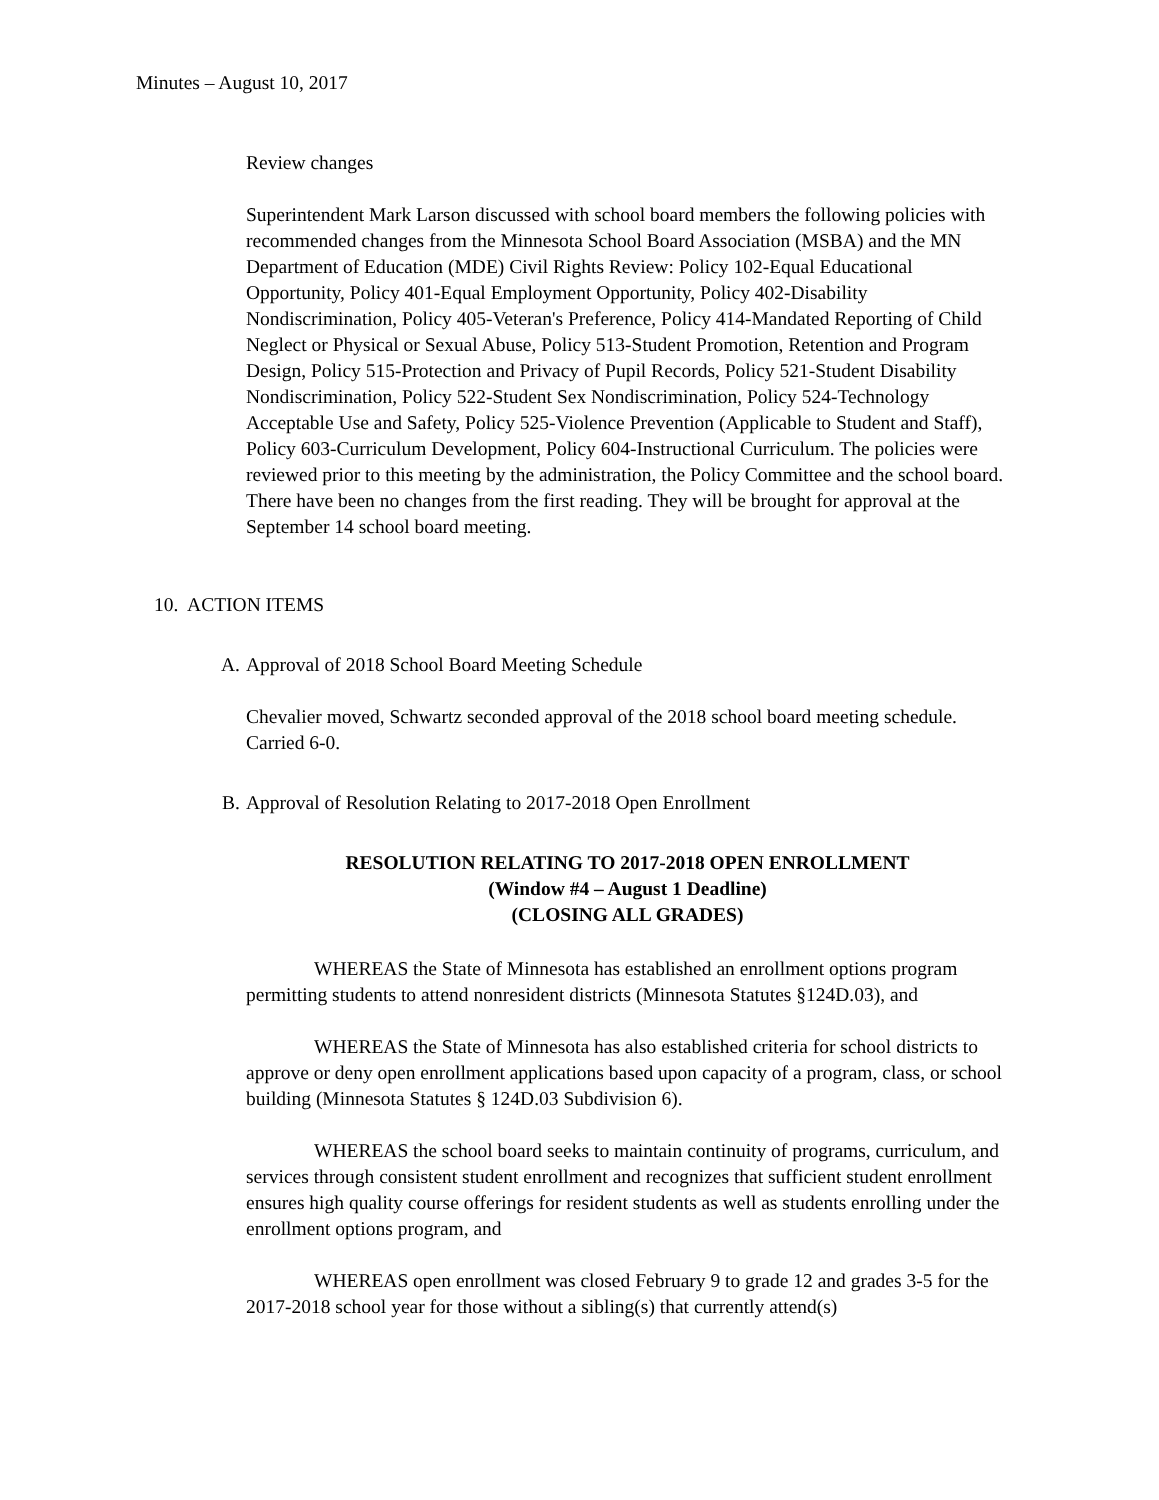Minutes – August 10, 2017
Review changes
Superintendent Mark Larson discussed with school board members the following policies with recommended changes from the Minnesota School Board Association (MSBA) and the MN Department of Education (MDE) Civil Rights Review: Policy 102-Equal Educational Opportunity, Policy 401-Equal Employment Opportunity, Policy 402-Disability Nondiscrimination, Policy 405-Veteran's Preference, Policy 414-Mandated Reporting of Child Neglect or Physical or Sexual Abuse, Policy 513-Student Promotion, Retention and Program Design, Policy 515-Protection and Privacy of Pupil Records, Policy 521-Student Disability Nondiscrimination, Policy 522-Student Sex Nondiscrimination, Policy 524-Technology Acceptable Use and Safety, Policy 525-Violence Prevention (Applicable to Student and Staff), Policy 603-Curriculum Development, Policy 604-Instructional Curriculum. The policies were reviewed prior to this meeting by the administration, the Policy Committee and the school board. There have been no changes from the first reading. They will be brought for approval at the September 14 school board meeting.
10. ACTION ITEMS
A. Approval of 2018 School Board Meeting Schedule
Chevalier moved, Schwartz seconded approval of the 2018 school board meeting schedule. Carried 6-0.
B. Approval of Resolution Relating to 2017-2018 Open Enrollment
RESOLUTION RELATING TO 2017-2018 OPEN ENROLLMENT
(Window #4 – August 1 Deadline)
(CLOSING ALL GRADES)
WHEREAS the State of Minnesota has established an enrollment options program permitting students to attend nonresident districts (Minnesota Statutes §124D.03), and
WHEREAS the State of Minnesota has also established criteria for school districts to approve or deny open enrollment applications based upon capacity of a program, class, or school building (Minnesota Statutes § 124D.03 Subdivision 6).
WHEREAS the school board seeks to maintain continuity of programs, curriculum, and services through consistent student enrollment and recognizes that sufficient student enrollment ensures high quality course offerings for resident students as well as students enrolling under the enrollment options program, and
WHEREAS open enrollment was closed February 9 to grade 12 and grades 3-5 for the 2017-2018 school year for those without a sibling(s) that currently attend(s)